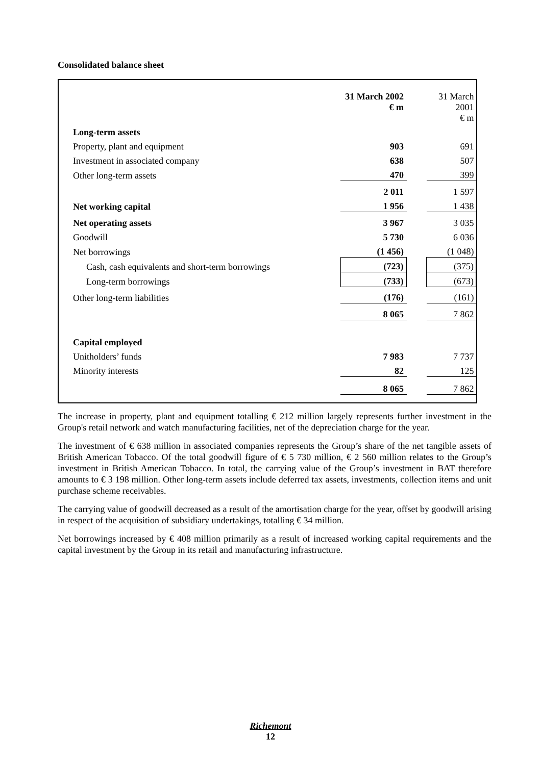Consolidated balance sheet
| | 31 March 2002 € m | | 31 March 2001 € m |
| Long-term assets | | | |
| Property, plant and equipment | 903 | | 691 |
| Investment in associated company | 638 | | 507 |
| Other long-term assets | 470 | | 399 |
| | 2 011 | | 1 597 |
| Net working capital | 1 956 | | 1 438 |
| Net operating assets | 3 967 | | 3 035 |
| Goodwill | 5 730 | | 6 036 |
| Net borrowings | (1 456) | | (1 048) |
| Cash, cash equivalents and short-term borrowings | (723) | | (375) |
| Long-term borrowings | (733) | | (673) |
| Other long-term liabilities | (176) | | (161) |
| | 8 065 | | 7 862 |
| Capital employed | | | |
| Unitholders’ funds | 7 983 | | 7 737 |
| Minority interests | 82 | | 125 |
| | 8 065 | | 7 862 |
The increase in property, plant and equipment totalling € 212 million largely represents further investment in the Group's retail network and watch manufacturing facilities, net of the depreciation charge for the year.
The investment of € 638 million in associated companies represents the Group’s share of the net tangible assets of British American Tobacco. Of the total goodwill figure of € 5 730 million, € 2 560 million relates to the Group’s investment in British American Tobacco. In total, the carrying value of the Group’s investment in BAT therefore amounts to € 3 198 million. Other long-term assets include deferred tax assets, investments, collection items and unit purchase scheme receivables.
The carrying value of goodwill decreased as a result of the amortisation charge for the year, offset by goodwill arising in respect of the acquisition of subsidiary undertakings, totalling € 34 million.
Net borrowings increased by € 408 million primarily as a result of increased working capital requirements and the capital investment by the Group in its retail and manufacturing infrastructure.
Richemont
12